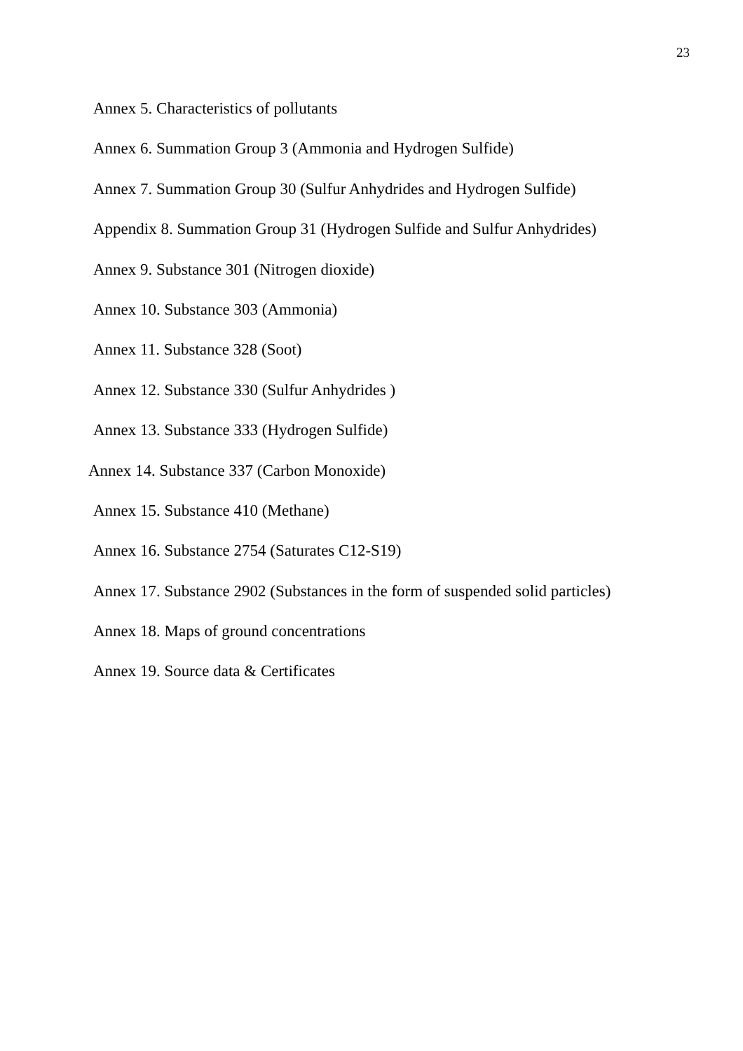23
Annex 5. Characteristics of pollutants
Annex 6. Summation Group 3 (Ammonia and Hydrogen Sulfide)
Annex 7. Summation Group 30 (Sulfur Anhydrides and Hydrogen Sulfide)
Appendix 8. Summation Group 31 (Hydrogen Sulfide and Sulfur Anhydrides)
Annex 9. Substance 301 (Nitrogen dioxide)
Annex 10. Substance 303 (Ammonia)
Annex 11. Substance 328 (Soot)
Annex 12. Substance 330 (Sulfur Anhydrides )
Annex 13. Substance 333 (Hydrogen Sulfide)
Annex 14. Substance 337 (Carbon Monoxide)
Annex 15. Substance 410 (Methane)
Annex 16. Substance 2754 (Saturates C12-S19)
Annex 17. Substance 2902 (Substances in the form of suspended solid particles)
Annex 18. Maps of ground concentrations
Annex 19. Source data & Certificates